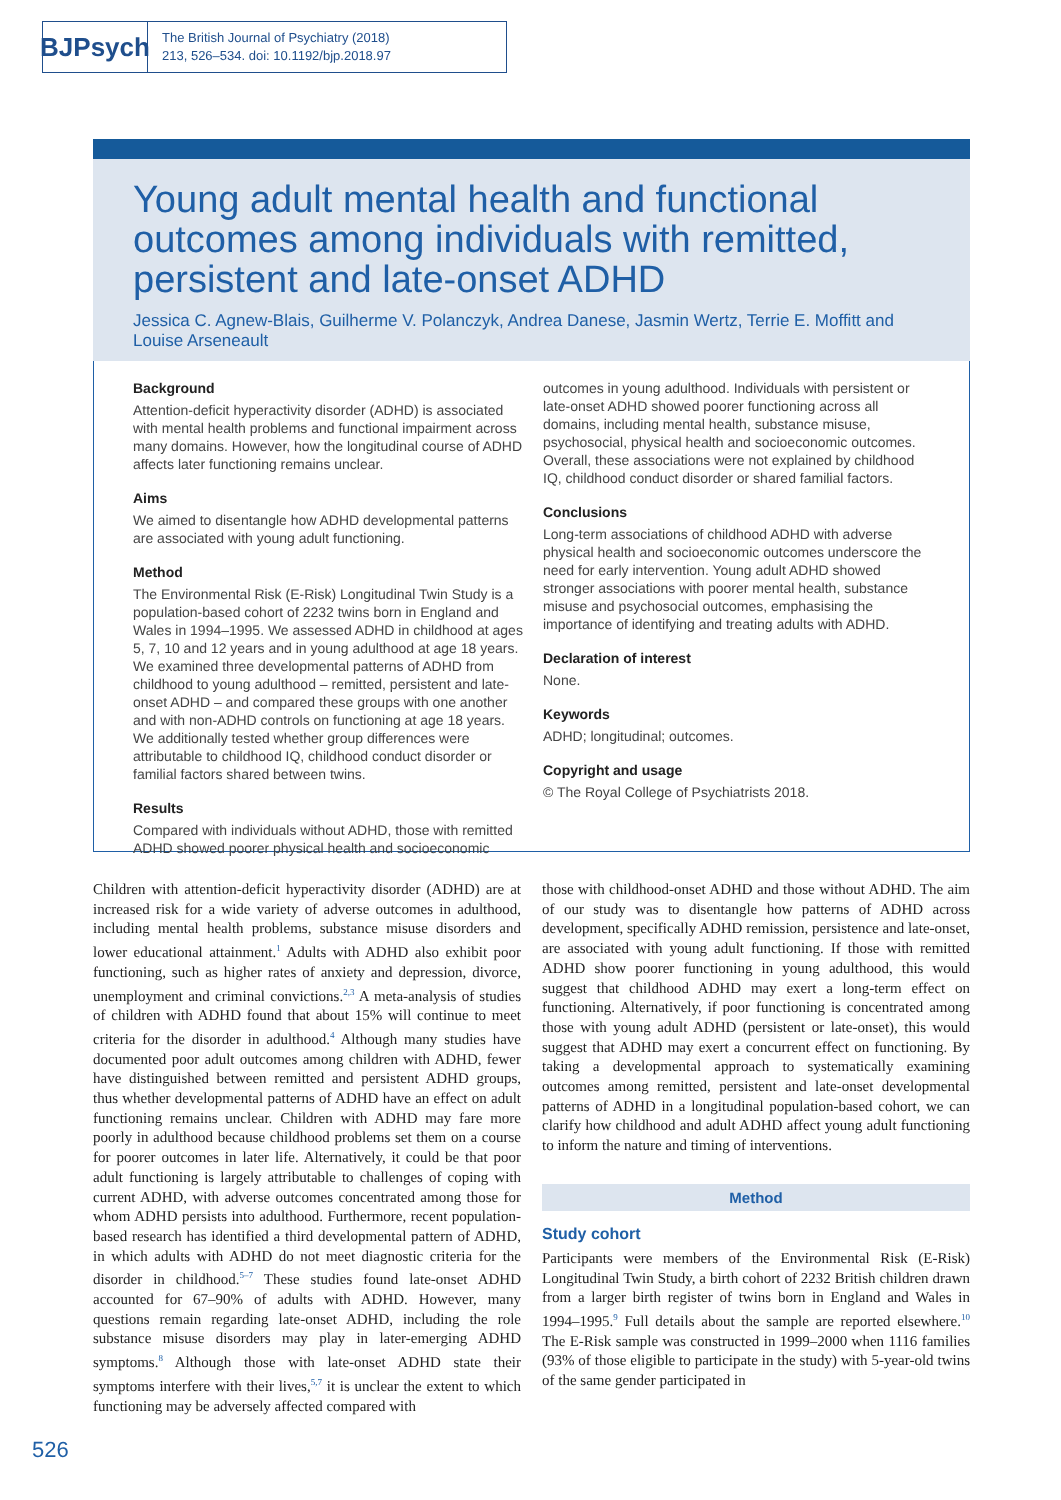BJPsych
The British Journal of Psychiatry (2018)
213, 526–534. doi: 10.1192/bjp.2018.97
Young adult mental health and functional outcomes among individuals with remitted, persistent and late-onset ADHD
Jessica C. Agnew-Blais, Guilherme V. Polanczyk, Andrea Danese, Jasmin Wertz, Terrie E. Moffitt and Louise Arseneault
Background
Attention-deficit hyperactivity disorder (ADHD) is associated with mental health problems and functional impairment across many domains. However, how the longitudinal course of ADHD affects later functioning remains unclear.
Aims
We aimed to disentangle how ADHD developmental patterns are associated with young adult functioning.
Method
The Environmental Risk (E-Risk) Longitudinal Twin Study is a population-based cohort of 2232 twins born in England and Wales in 1994–1995. We assessed ADHD in childhood at ages 5, 7, 10 and 12 years and in young adulthood at age 18 years. We examined three developmental patterns of ADHD from childhood to young adulthood – remitted, persistent and late-onset ADHD – and compared these groups with one another and with non-ADHD controls on functioning at age 18 years. We additionally tested whether group differences were attributable to childhood IQ, childhood conduct disorder or familial factors shared between twins.
Results
Compared with individuals without ADHD, those with remitted ADHD showed poorer physical health and socioeconomic
outcomes in young adulthood. Individuals with persistent or late-onset ADHD showed poorer functioning across all domains, including mental health, substance misuse, psychosocial, physical health and socioeconomic outcomes. Overall, these associations were not explained by childhood IQ, childhood conduct disorder or shared familial factors.
Conclusions
Long-term associations of childhood ADHD with adverse physical health and socioeconomic outcomes underscore the need for early intervention. Young adult ADHD showed stronger associations with poorer mental health, substance misuse and psychosocial outcomes, emphasising the importance of identifying and treating adults with ADHD.
Declaration of interest
None.
Keywords
ADHD; longitudinal; outcomes.
Copyright and usage
© The Royal College of Psychiatrists 2018.
Children with attention-deficit hyperactivity disorder (ADHD) are at increased risk for a wide variety of adverse outcomes in adulthood, including mental health problems, substance misuse disorders and lower educational attainment.<sup>1</sup> Adults with ADHD also exhibit poor functioning, such as higher rates of anxiety and depression, divorce, unemployment and criminal convictions.<sup>2,3</sup> A meta-analysis of studies of children with ADHD found that about 15% will continue to meet criteria for the disorder in adulthood.<sup>4</sup> Although many studies have documented poor adult outcomes among children with ADHD, fewer have distinguished between remitted and persistent ADHD groups, thus whether developmental patterns of ADHD have an effect on adult functioning remains unclear. Children with ADHD may fare more poorly in adulthood because childhood problems set them on a course for poorer outcomes in later life. Alternatively, it could be that poor adult functioning is largely attributable to challenges of coping with current ADHD, with adverse outcomes concentrated among those for whom ADHD persists into adulthood. Furthermore, recent population-based research has identified a third developmental pattern of ADHD, in which adults with ADHD do not meet diagnostic criteria for the disorder in childhood.<sup>5–7</sup> These studies found late-onset ADHD accounted for 67–90% of adults with ADHD. However, many questions remain regarding late-onset ADHD, including the role substance misuse disorders may play in later-emerging ADHD symptoms.<sup>8</sup> Although those with late-onset ADHD state their symptoms interfere with their lives,<sup>5,7</sup> it is unclear the extent to which functioning may be adversely affected compared with
those with childhood-onset ADHD and those without ADHD. The aim of our study was to disentangle how patterns of ADHD across development, specifically ADHD remission, persistence and late-onset, are associated with young adult functioning. If those with remitted ADHD show poorer functioning in young adulthood, this would suggest that childhood ADHD may exert a long-term effect on functioning. Alternatively, if poor functioning is concentrated among those with young adult ADHD (persistent or late-onset), this would suggest that ADHD may exert a concurrent effect on functioning. By taking a developmental approach to systematically examining outcomes among remitted, persistent and late-onset developmental patterns of ADHD in a longitudinal population-based cohort, we can clarify how childhood and adult ADHD affect young adult functioning to inform the nature and timing of interventions.
Method
Study cohort
Participants were members of the Environmental Risk (E-Risk) Longitudinal Twin Study, a birth cohort of 2232 British children drawn from a larger birth register of twins born in England and Wales in 1994–1995.<sup>9</sup> Full details about the sample are reported elsewhere.<sup>10</sup> The E-Risk sample was constructed in 1999–2000 when 1116 families (93% of those eligible to participate in the study) with 5-year-old twins of the same gender participated in
526